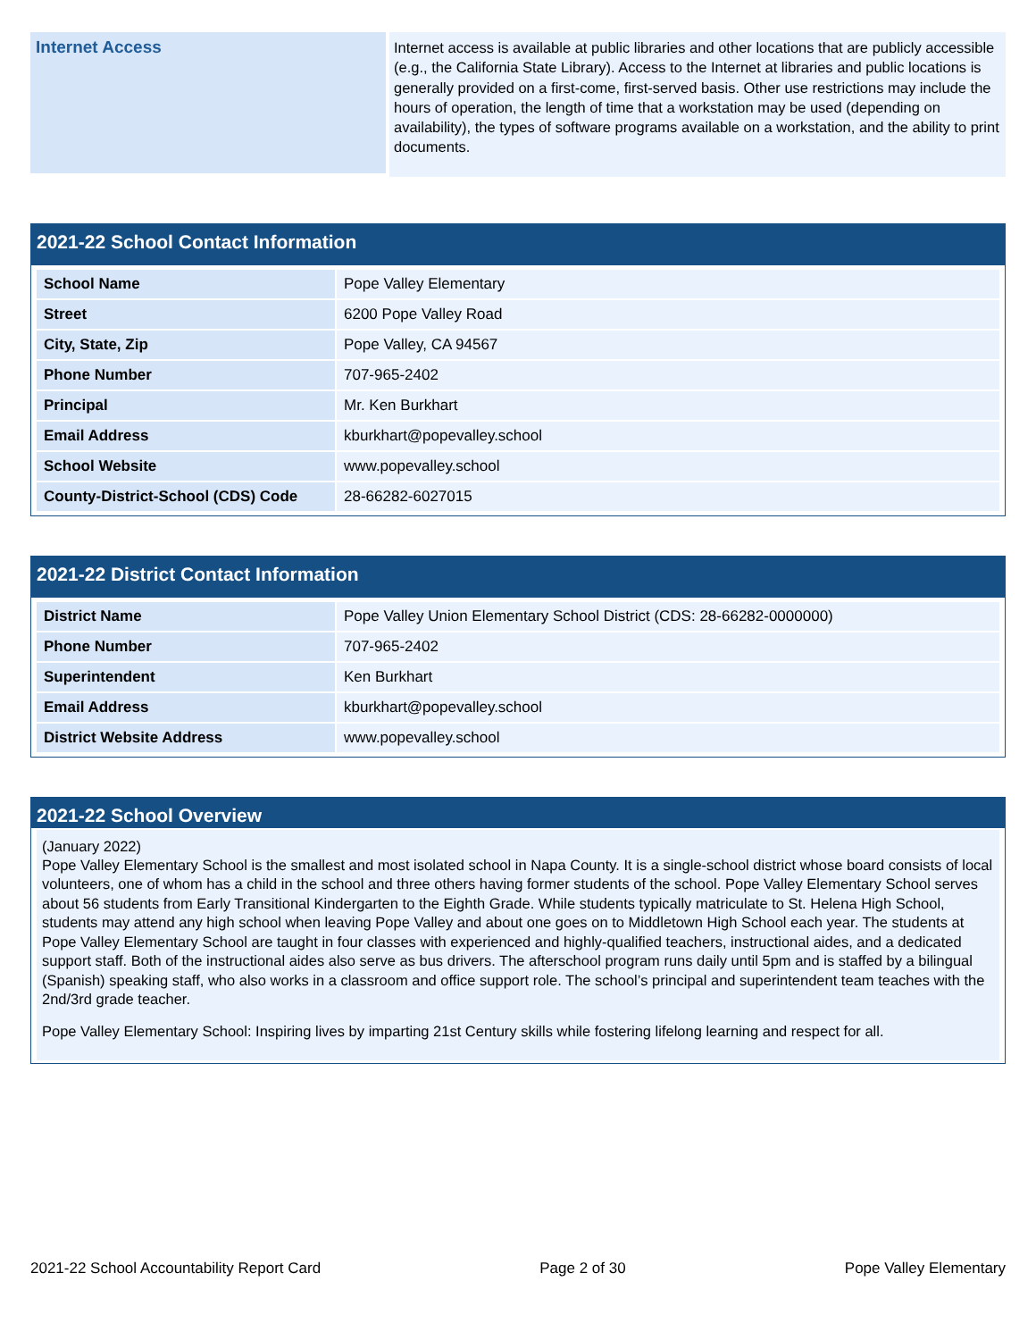Internet Access
Internet access is available at public libraries and other locations that are publicly accessible (e.g., the California State Library). Access to the Internet at libraries and public locations is generally provided on a first-come, first-served basis. Other use restrictions may include the hours of operation, the length of time that a workstation may be used (depending on availability), the types of software programs available on a workstation, and the ability to print documents.
2021-22 School Contact Information
| School Name | Pope Valley Elementary |
| Street | 6200 Pope Valley Road |
| City, State, Zip | Pope Valley, CA 94567 |
| Phone Number | 707-965-2402 |
| Principal | Mr. Ken Burkhart |
| Email Address | kburkhart@popevalley.school |
| School Website | www.popevalley.school |
| County-District-School (CDS) Code | 28-66282-6027015 |
2021-22 District Contact Information
| District Name | Pope Valley Union Elementary School District (CDS: 28-66282-0000000) |
| Phone Number | 707-965-2402 |
| Superintendent | Ken Burkhart |
| Email Address | kburkhart@popevalley.school |
| District Website Address | www.popevalley.school |
2021-22 School Overview
(January 2022)
Pope Valley Elementary School is the smallest and most isolated school in Napa County. It is a single-school district whose board consists of local volunteers, one of whom has a child in the school and three others having former students of the school. Pope Valley Elementary School serves about 56 students from Early Transitional Kindergarten to the Eighth Grade. While students typically matriculate to St. Helena High School, students may attend any high school when leaving Pope Valley and about one goes on to Middletown High School each year. The students at Pope Valley Elementary School are taught in four classes with experienced and highly-qualified teachers, instructional aides, and a dedicated support staff. Both of the instructional aides also serve as bus drivers. The afterschool program runs daily until 5pm and is staffed by a bilingual (Spanish) speaking staff, who also works in a classroom and office support role. The school’s principal and superintendent team teaches with the 2nd/3rd grade teacher.
Pope Valley Elementary School: Inspiring lives by imparting 21st Century skills while fostering lifelong learning and respect for all.
2021-22 School Accountability Report Card Page 2 of 30 Pope Valley Elementary